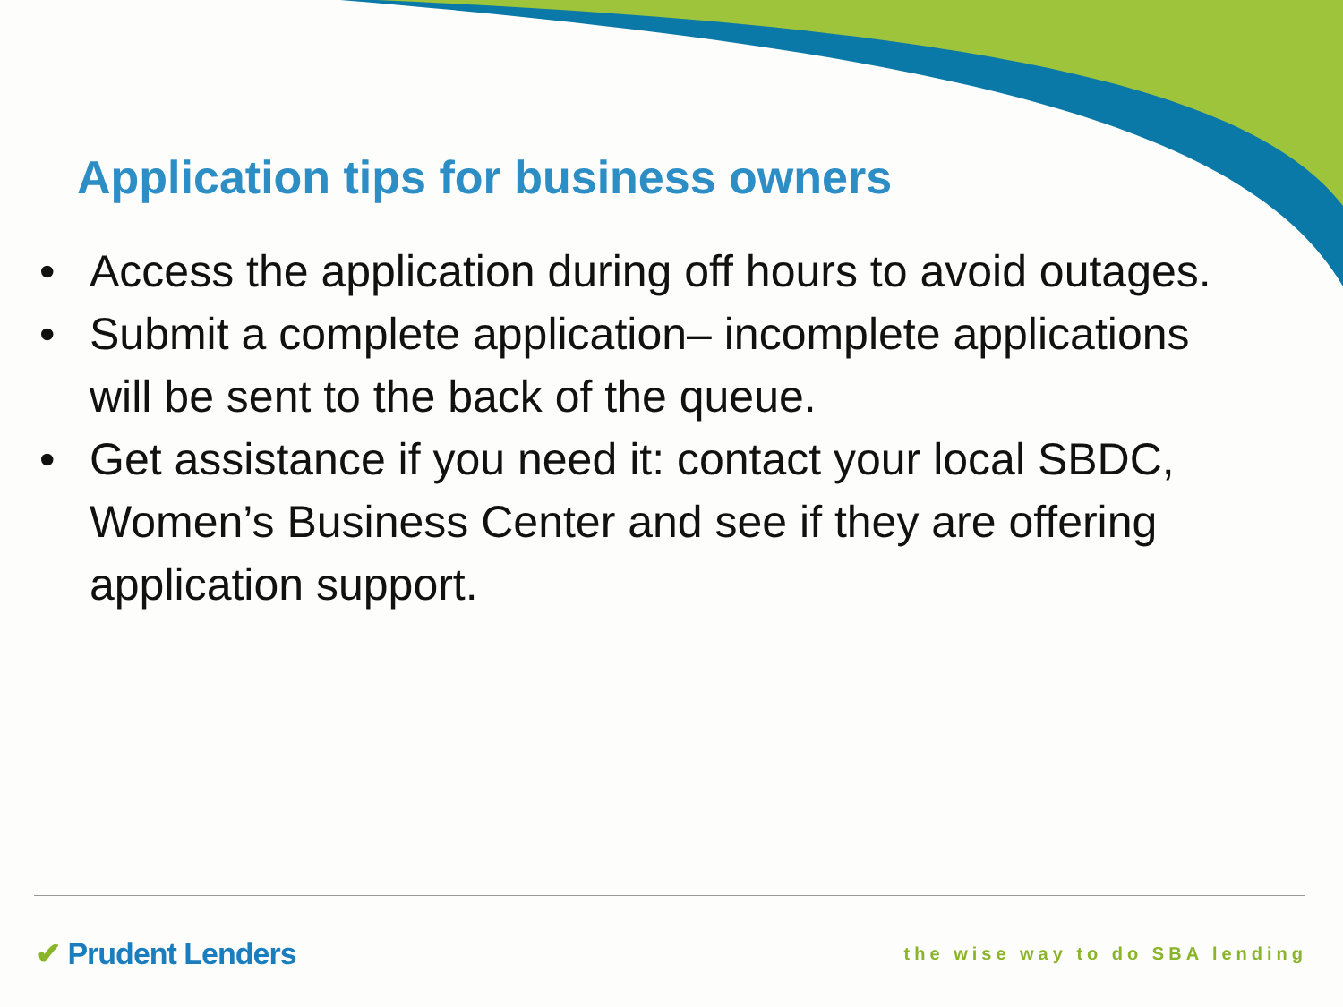Application tips for business owners
• Access the application during off hours to avoid outages.
• Submit a complete application– incomplete applications will be sent to the back of the queue.
• Get assistance if you need it: contact your local SBDC, Women’s Business Center and see if they are offering application support.
✔ Prudent Lenders
the wise way to do SBA lending